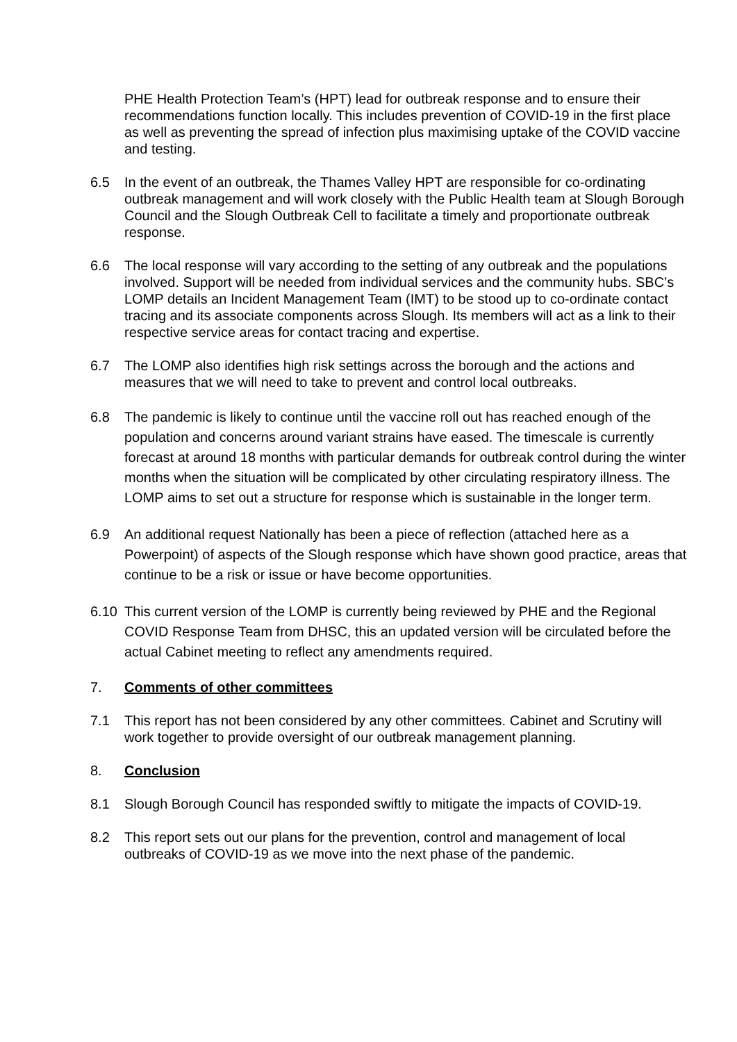PHE Health Protection Team’s (HPT) lead for outbreak response and to ensure their recommendations function locally. This includes prevention of COVID-19 in the first place as well as preventing the spread of infection plus maximising uptake of the COVID vaccine and testing.
6.5 In the event of an outbreak, the Thames Valley HPT are responsible for co-ordinating outbreak management and will work closely with the Public Health team at Slough Borough Council and the Slough Outbreak Cell to facilitate a timely and proportionate outbreak response.
6.6 The local response will vary according to the setting of any outbreak and the populations involved. Support will be needed from individual services and the community hubs. SBC’s LOMP details an Incident Management Team (IMT) to be stood up to co-ordinate contact tracing and its associate components across Slough. Its members will act as a link to their respective service areas for contact tracing and expertise.
6.7 The LOMP also identifies high risk settings across the borough and the actions and measures that we will need to take to prevent and control local outbreaks.
6.8 The pandemic is likely to continue until the vaccine roll out has reached enough of the population and concerns around variant strains have eased. The timescale is currently forecast at around 18 months with particular demands for outbreak control during the winter months when the situation will be complicated by other circulating respiratory illness. The LOMP aims to set out a structure for response which is sustainable in the longer term.
6.9 An additional request Nationally has been a piece of reflection (attached here as a Powerpoint) of aspects of the Slough response which have shown good practice, areas that continue to be a risk or issue or have become opportunities.
6.10 This current version of the LOMP is currently being reviewed by PHE and the Regional COVID Response Team from DHSC, this an updated version will be circulated before the actual Cabinet meeting to reflect any amendments required.
7. Comments of other committees
7.1 This report has not been considered by any other committees. Cabinet and Scrutiny will work together to provide oversight of our outbreak management planning.
8. Conclusion
8.1 Slough Borough Council has responded swiftly to mitigate the impacts of COVID-19.
8.2 This report sets out our plans for the prevention, control and management of local outbreaks of COVID-19 as we move into the next phase of the pandemic.